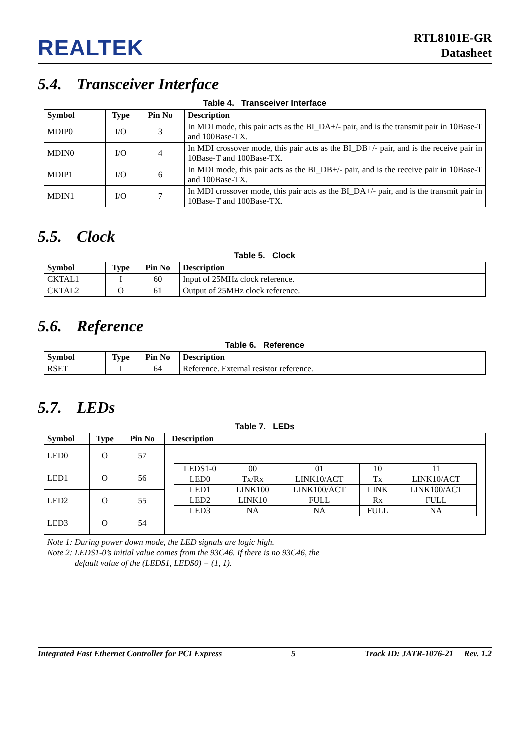REALTEK
RTL8101E-GR
Datasheet
5.4. Transceiver Interface
Table 4. Transceiver Interface
| Symbol | Type | Pin No | Description |
| --- | --- | --- | --- |
| MDIP0 | I/O | 3 | In MDI mode, this pair acts as the BI_DA+/- pair, and is the transmit pair in 10Base-T and 100Base-TX. |
| MDIN0 | I/O | 4 | In MDI crossover mode, this pair acts as the BI_DB+/- pair, and is the receive pair in 10Base-T and 100Base-TX. |
| MDIP1 | I/O | 6 | In MDI mode, this pair acts as the BI_DB+/- pair, and is the receive pair in 10Base-T and 100Base-TX. |
| MDIN1 | I/O | 7 | In MDI crossover mode, this pair acts as the BI_DA+/- pair, and is the transmit pair in 10Base-T and 100Base-TX. |
5.5. Clock
Table 5. Clock
| Symbol | Type | Pin No | Description |
| --- | --- | --- | --- |
| CKTAL1 | I | 60 | Input of 25MHz clock reference. |
| CKTAL2 | O | 61 | Output of 25MHz clock reference. |
5.6. Reference
Table 6. Reference
| Symbol | Type | Pin No | Description |
| --- | --- | --- | --- |
| RSET | I | 64 | Reference. External resistor reference. |
5.7. LEDs
Table 7. LEDs
| Symbol | Type | Pin No | Description |
| --- | --- | --- | --- |
| LED0 | O | 57 | / LEDS1-0 / 00 / 01 / 10 / 11 / / LED0 / Tx/Rx / LINK10/ACT / Tx / LINK10/ACT / / LED1 / LINK100 / LINK100/ACT / LINK / LINK100/ACT / / LED2 / LINK10 / FULL / Rx / FULL / / LED3 / NA / NA / FULL / NA / |
| LED1 | O | 56 | |
| LED2 | O | 55 | |
| LED3 | O | 54 | |
Note 1: During power down mode, the LED signals are logic high.
Note 2: LEDS1-0’s initial value comes from the 93C46. If there is no 93C46, the
default value of the (LEDS1, LEDS0) = (1, 1).
Integrated Fast Ethernet Controller for PCI Express 5 Track ID: JATR-1076-21 Rev. 1.2